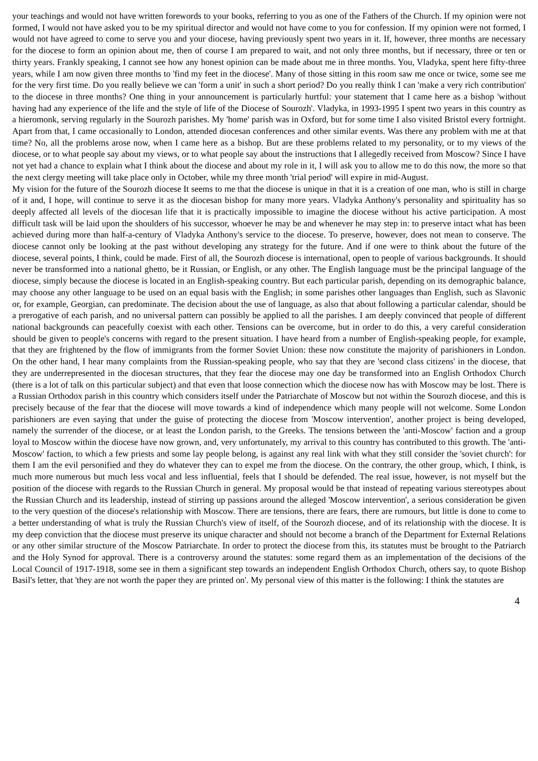your teachings and would not have written forewords to your books, referring to you as one of the Fathers of the Church. If my opinion were not formed, I would not have asked you to be my spiritual director and would not have come to you for confession. If my opinion were not formed, I would not have agreed to come to serve you and your diocese, having previously spent two years in it. If, however, three months are necessary for the diocese to form an opinion about me, then of course I am prepared to wait, and not only three months, but if necessary, three or ten or thirty years. Frankly speaking, I cannot see how any honest opinion can be made about me in three months. You, Vladyka, spent here fifty-three years, while I am now given three months to 'find my feet in the diocese'. Many of those sitting in this room saw me once or twice, some see me for the very first time. Do you really believe we can 'form a unit' in such a short period? Do you really think I can 'make a very rich contribution' to the diocese in three months? One thing in your announcement is particularly hurtful: your statement that I came here as a bishop 'without having had any experience of the life and the style of life of the Diocese of Sourozh'. Vladyka, in 1993-1995 I spent two years in this country as a hieromonk, serving regularly in the Sourozh parishes. My 'home' parish was in Oxford, but for some time I also visited Bristol every fortnight. Apart from that, I came occasionally to London, attended diocesan conferences and other similar events. Was there any problem with me at that time? No, all the problems arose now, when I came here as a bishop. But are these problems related to my personality, or to my views of the diocese, or to what people say about my views, or to what people say about the instructions that I allegedly received from Moscow? Since I have not yet had a chance to explain what I think about the diocese and about my role in it, I will ask you to allow me to do this now, the more so that the next clergy meeting will take place only in October, while my three month 'trial period' will expire in mid-August.
My vision for the future of the Sourozh diocese It seems to me that the diocese is unique in that it is a creation of one man, who is still in charge of it and, I hope, will continue to serve it as the diocesan bishop for many more years. Vladyka Anthony's personality and spirituality has so deeply affected all levels of the diocesan life that it is practically impossible to imagine the diocese without his active participation. A most difficult task will be laid upon the shoulders of his successor, whoever he may be and whenever he may step in: to preserve intact what has been achieved during more than half-a-century of Vladyka Anthony's service to the diocese. To preserve, however, does not mean to conserve. The diocese cannot only be looking at the past without developing any strategy for the future. And if one were to think about the future of the diocese, several points, I think, could be made. First of all, the Sourozh diocese is international, open to people of various backgrounds. It should never be transformed into a national ghetto, be it Russian, or English, or any other. The English language must be the principal language of the diocese, simply because the diocese is located in an English-speaking country. But each particular parish, depending on its demographic balance, may choose any other language to be used on an equal basis with the English; in some parishes other languages than English, such as Slavonic or, for example, Georgian, can predominate. The decision about the use of language, as also that about following a particular calendar, should be a prerogative of each parish, and no universal pattern can possibly be applied to all the parishes. I am deeply convinced that people of different national backgrounds can peacefully coexist with each other. Tensions can be overcome, but in order to do this, a very careful consideration should be given to people's concerns with regard to the present situation. I have heard from a number of English-speaking people, for example, that they are frightened by the flow of immigrants from the former Soviet Union: these now constitute the majority of parishioners in London. On the other hand, I hear many complaints from the Russian-speaking people, who say that they are 'second class citizens' in the diocese, that they are underrepresented in the diocesan structures, that they fear the diocese may one day be transformed into an English Orthodox Church (there is a lot of talk on this particular subject) and that even that loose connection which the diocese now has with Moscow may be lost. There is a Russian Orthodox parish in this country which considers itself under the Patriarchate of Moscow but not within the Sourozh diocese, and this is precisely because of the fear that the diocese will move towards a kind of independence which many people will not welcome. Some London parishioners are even saying that under the guise of protecting the diocese from 'Moscow intervention', another project is being developed, namely the surrender of the diocese, or at least the London parish, to the Greeks. The tensions between the 'anti-Moscow' faction and a group loyal to Moscow within the diocese have now grown, and, very unfortunately, my arrival to this country has contributed to this growth. The 'anti-Moscow' faction, to which a few priests and some lay people belong, is against any real link with what they still consider the 'soviet church': for them I am the evil personified and they do whatever they can to expel me from the diocese. On the contrary, the other group, which, I think, is much more numerous but much less vocal and less influential, feels that I should be defended. The real issue, however, is not myself but the position of the diocese with regards to the Russian Church in general. My proposal would be that instead of repeating various stereotypes about the Russian Church and its leadership, instead of stirring up passions around the alleged 'Moscow intervention', a serious consideration be given to the very question of the diocese's relationship with Moscow. There are tensions, there are fears, there are rumours, but little is done to come to a better understanding of what is truly the Russian Church's view of itself, of the Sourozh diocese, and of its relationship with the diocese. It is my deep conviction that the diocese must preserve its unique character and should not become a branch of the Department for External Relations or any other similar structure of the Moscow Patriarchate. In order to protect the diocese from this, its statutes must be brought to the Patriarch and the Holy Synod for approval. There is a controversy around the statutes: some regard them as an implementation of the decisions of the Local Council of 1917-1918, some see in them a significant step towards an independent English Orthodox Church, others say, to quote Bishop Basil's letter, that 'they are not worth the paper they are printed on'. My personal view of this matter is the following: I think the statutes are
4